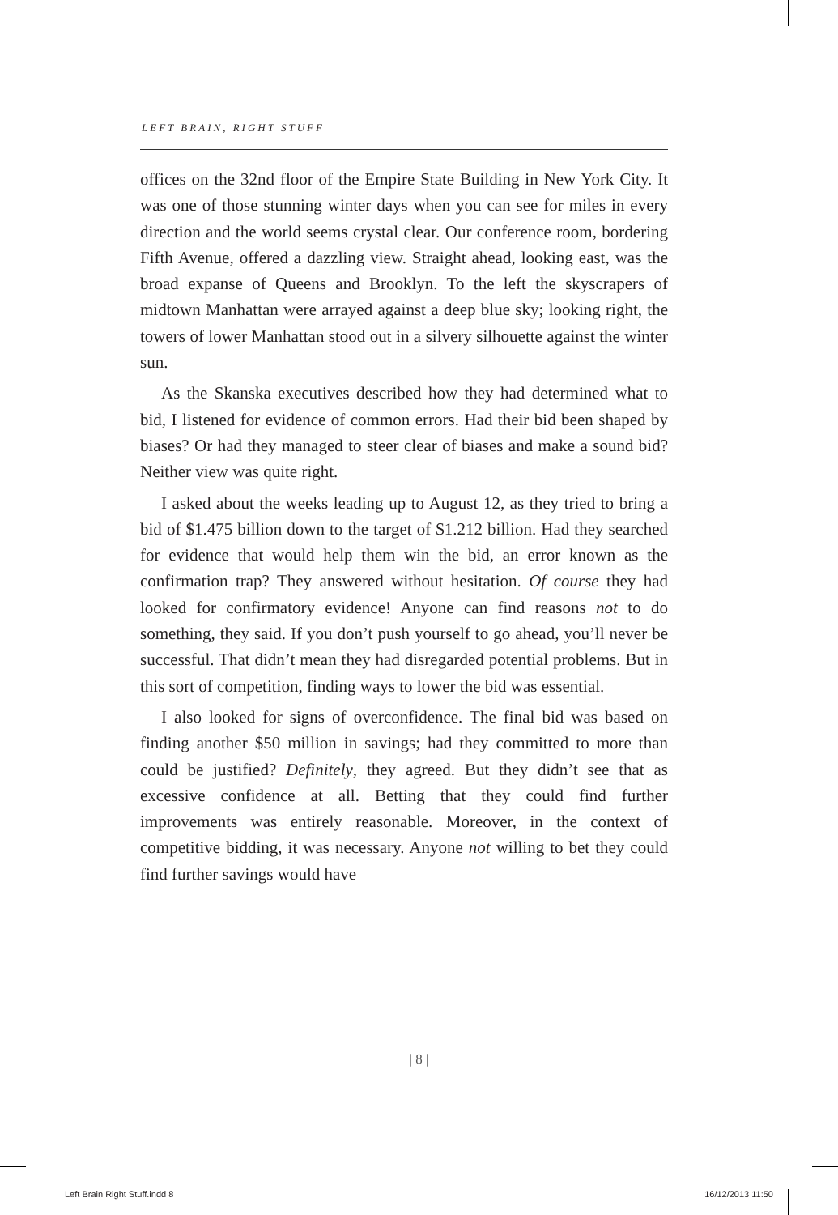LEFT BRAIN, RIGHT STUFF
offices on the 32nd floor of the Empire State Building in New York City. It was one of those stunning winter days when you can see for miles in every direction and the world seems crystal clear. Our conference room, bordering Fifth Avenue, offered a dazzling view. Straight ahead, looking east, was the broad expanse of Queens and Brooklyn. To the left the skyscrapers of midtown Manhattan were arrayed against a deep blue sky; looking right, the towers of lower Manhattan stood out in a silvery silhouette against the winter sun.
As the Skanska executives described how they had determined what to bid, I listened for evidence of common errors. Had their bid been shaped by biases? Or had they managed to steer clear of biases and make a sound bid? Neither view was quite right.
I asked about the weeks leading up to August 12, as they tried to bring a bid of $1.475 billion down to the target of $1.212 billion. Had they searched for evidence that would help them win the bid, an error known as the confirmation trap? They answered without hesitation. Of course they had looked for confirmatory evidence! Anyone can find reasons not to do something, they said. If you don’t push yourself to go ahead, you’ll never be successful. That didn’t mean they had disregarded potential problems. But in this sort of competition, finding ways to lower the bid was essential.
I also looked for signs of overconfidence. The final bid was based on finding another $50 million in savings; had they committed to more than could be justified? Definitely, they agreed. But they didn’t see that as excessive confidence at all. Betting that they could find further improvements was entirely reasonable. Moreover, in the context of competitive bidding, it was necessary. Anyone not willing to bet they could find further savings would have
| 8 |
Left Brain Right Stuff.indd 8 16/12/2013 11:50